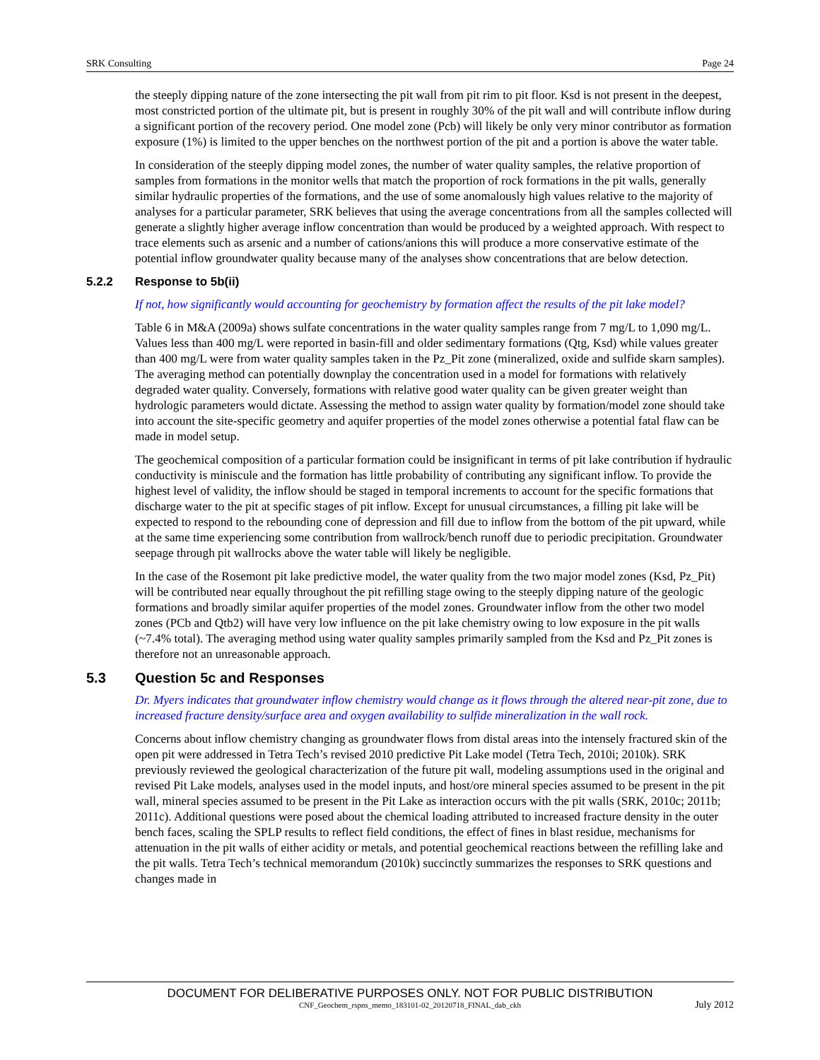SRK Consulting Page 24
the steeply dipping nature of the zone intersecting the pit wall from pit rim to pit floor. Ksd is not present in the deepest, most constricted portion of the ultimate pit, but is present in roughly 30% of the pit wall and will contribute inflow during a significant portion of the recovery period. One model zone (Pcb) will likely be only very minor contributor as formation exposure (1%) is limited to the upper benches on the northwest portion of the pit and a portion is above the water table.
In consideration of the steeply dipping model zones, the number of water quality samples, the relative proportion of samples from formations in the monitor wells that match the proportion of rock formations in the pit walls, generally similar hydraulic properties of the formations, and the use of some anomalously high values relative to the majority of analyses for a particular parameter, SRK believes that using the average concentrations from all the samples collected will generate a slightly higher average inflow concentration than would be produced by a weighted approach. With respect to trace elements such as arsenic and a number of cations/anions this will produce a more conservative estimate of the potential inflow groundwater quality because many of the analyses show concentrations that are below detection.
5.2.2 Response to 5b(ii)
If not, how significantly would accounting for geochemistry by formation affect the results of the pit lake model?
Table 6 in M&A (2009a) shows sulfate concentrations in the water quality samples range from 7 mg/L to 1,090 mg/L. Values less than 400 mg/L were reported in basin-fill and older sedimentary formations (Qtg, Ksd) while values greater than 400 mg/L were from water quality samples taken in the Pz_Pit zone (mineralized, oxide and sulfide skarn samples). The averaging method can potentially downplay the concentration used in a model for formations with relatively degraded water quality. Conversely, formations with relative good water quality can be given greater weight than hydrologic parameters would dictate. Assessing the method to assign water quality by formation/model zone should take into account the site-specific geometry and aquifer properties of the model zones otherwise a potential fatal flaw can be made in model setup.
The geochemical composition of a particular formation could be insignificant in terms of pit lake contribution if hydraulic conductivity is miniscule and the formation has little probability of contributing any significant inflow. To provide the highest level of validity, the inflow should be staged in temporal increments to account for the specific formations that discharge water to the pit at specific stages of pit inflow. Except for unusual circumstances, a filling pit lake will be expected to respond to the rebounding cone of depression and fill due to inflow from the bottom of the pit upward, while at the same time experiencing some contribution from wallrock/bench runoff due to periodic precipitation. Groundwater seepage through pit wallrocks above the water table will likely be negligible.
In the case of the Rosemont pit lake predictive model, the water quality from the two major model zones (Ksd, Pz_Pit) will be contributed near equally throughout the pit refilling stage owing to the steeply dipping nature of the geologic formations and broadly similar aquifer properties of the model zones. Groundwater inflow from the other two model zones (PCb and Qtb2) will have very low influence on the pit lake chemistry owing to low exposure in the pit walls (~7.4% total). The averaging method using water quality samples primarily sampled from the Ksd and Pz_Pit zones is therefore not an unreasonable approach.
5.3 Question 5c and Responses
Dr. Myers indicates that groundwater inflow chemistry would change as it flows through the altered near-pit zone, due to increased fracture density/surface area and oxygen availability to sulfide mineralization in the wall rock.
Concerns about inflow chemistry changing as groundwater flows from distal areas into the intensely fractured skin of the open pit were addressed in Tetra Tech’s revised 2010 predictive Pit Lake model (Tetra Tech, 2010i; 2010k). SRK previously reviewed the geological characterization of the future pit wall, modeling assumptions used in the original and revised Pit Lake models, analyses used in the model inputs, and host/ore mineral species assumed to be present in the pit wall, mineral species assumed to be present in the Pit Lake as interaction occurs with the pit walls (SRK, 2010c; 2011b; 2011c). Additional questions were posed about the chemical loading attributed to increased fracture density in the outer bench faces, scaling the SPLP results to reflect field conditions, the effect of fines in blast residue, mechanisms for attenuation in the pit walls of either acidity or metals, and potential geochemical reactions between the refilling lake and the pit walls. Tetra Tech’s technical memorandum (2010k) succinctly summarizes the responses to SRK questions and changes made in
DOCUMENT FOR DELIBERATIVE PURPOSES ONLY. NOT FOR PUBLIC DISTRIBUTION
CNF_Geochem_rspns_memo_183101-02_20120718_FINAL_dab_ckh July 2012